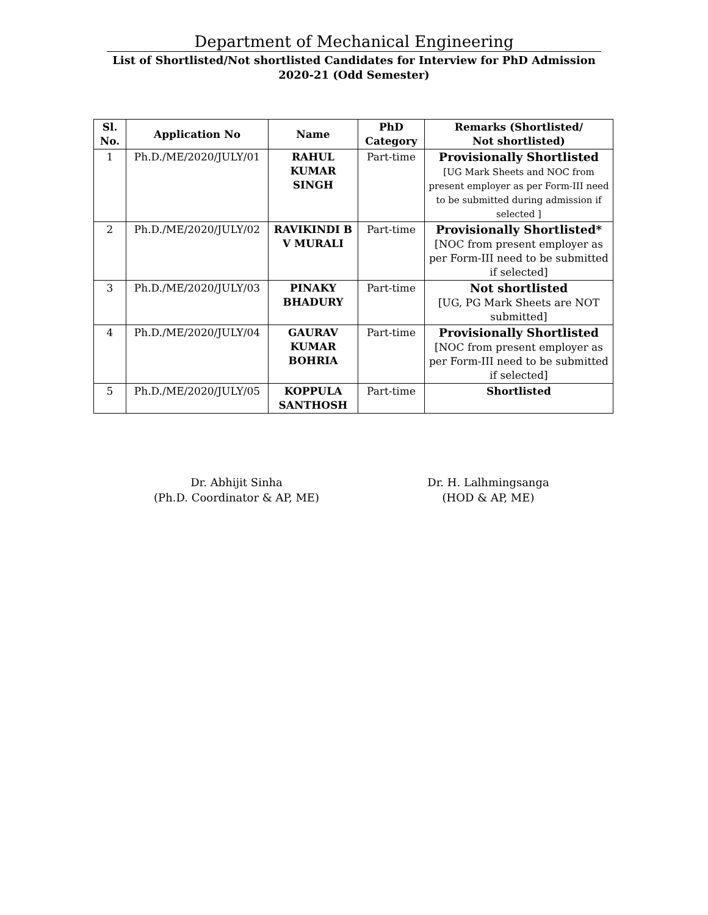Department of Mechanical Engineering
List of Shortlisted/Not shortlisted Candidates for Interview for PhD Admission
2020-21 (Odd Semester)
| Sl. No. | Application No | Name | PhD Category | Remarks (Shortlisted/ Not shortlisted) |
| --- | --- | --- | --- | --- |
| 1 | Ph.D./ME/2020/JULY/01 | RAHUL KUMAR SINGH | Part-time | Provisionally Shortlisted [UG Mark Sheets and NOC from present employer as per Form-III need to be submitted during admission if selected ] |
| 2 | Ph.D./ME/2020/JULY/02 | RAVIKINDI B V MURALI | Part-time | Provisionally Shortlisted* [NOC from present employer as per Form-III need to be submitted if selected] |
| 3 | Ph.D./ME/2020/JULY/03 | PINAKY BHADURY | Part-time | Not shortlisted [UG, PG Mark Sheets are NOT submitted] |
| 4 | Ph.D./ME/2020/JULY/04 | GAURAV KUMAR BOHRIA | Part-time | Provisionally Shortlisted [NOC from present employer as per Form-III need to be submitted if selected] |
| 5 | Ph.D./ME/2020/JULY/05 | KOPPULA SANTHOSH | Part-time | Shortlisted |
Dr. Abhijit Sinha
(Ph.D. Coordinator & AP, ME)
Dr. H. Lalhmingsanga
(HOD & AP, ME)